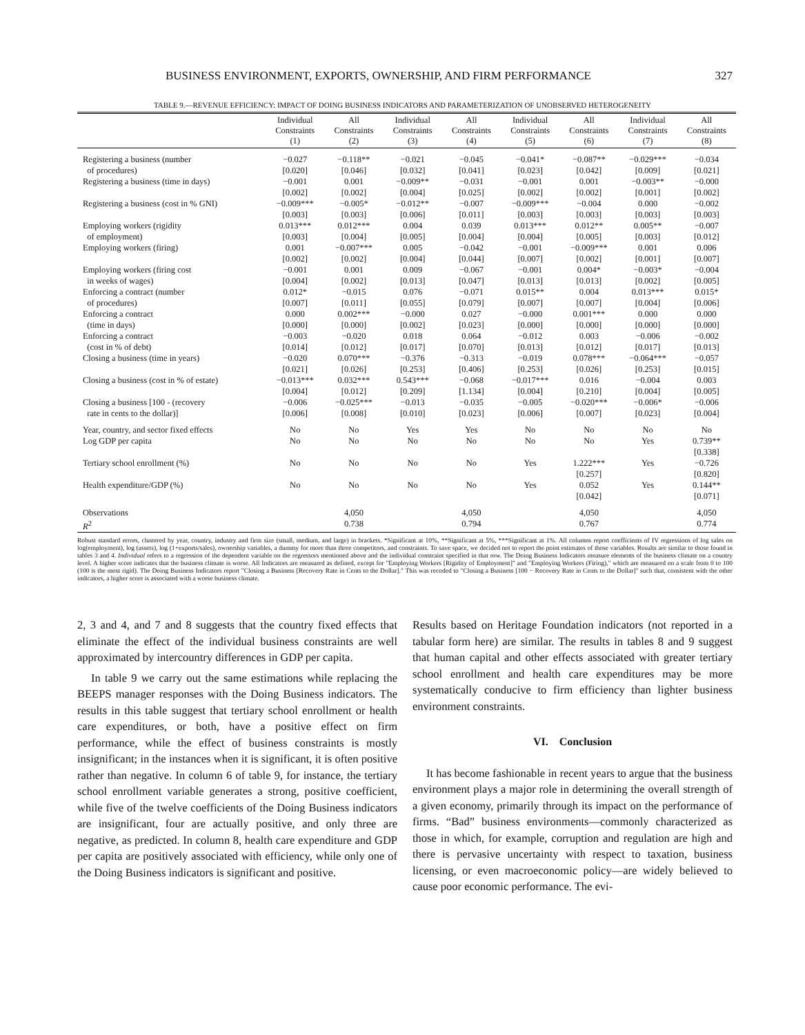BUSINESS ENVIRONMENT, EXPORTS, OWNERSHIP, AND FIRM PERFORMANCE 327
TABLE 9.—REVENUE EFFICIENCY: IMPACT OF DOING BUSINESS INDICATORS AND PARAMETERIZATION OF UNOBSERVED HETEROGENEITY
| | Individual Constraints (1) | All Constraints (2) | Individual Constraints (3) | All Constraints (4) | Individual Constraints (5) | All Constraints (6) | Individual Constraints (7) | All Constraints (8) |
| --- | --- | --- | --- | --- | --- | --- | --- | --- |
| Registering a business (number | −0.027 | −0.118** | −0.021 | −0.045 | −0.041* | −0.087** | −0.029*** | −0.034 |
| of procedures) | [0.020] | [0.046] | [0.032] | [0.041] | [0.023] | [0.042] | [0.009] | [0.021] |
| Registering a business (time in days) | −0.001 | 0.001 | −0.009** | −0.031 | −0.001 | 0.001 | −0.003** | −0.000 |
| | [0.002] | [0.002] | [0.004] | [0.025] | [0.002] | [0.002] | [0.001] | [0.002] |
| Registering a business (cost in % GNI) | −0.009*** | −0.005* | −0.012** | −0.007 | −0.009*** | −0.004 | 0.000 | −0.002 |
| | [0.003] | [0.003] | [0.006] | [0.011] | [0.003] | [0.003] | [0.003] | [0.003] |
| Employing workers (rigidity | 0.013*** | 0.012*** | 0.004 | 0.039 | 0.013*** | 0.012** | 0.005** | −0.007 |
| of employment) | [0.003] | [0.004] | [0.005] | [0.004] | [0.004] | [0.005] | [0.003] | [0.012] |
| Employing workers (firing) | 0.001 | −0.007*** | 0.005 | −0.042 | −0.001 | −0.009*** | 0.001 | 0.006 |
| | [0.002] | [0.002] | [0.004] | [0.044] | [0.007] | [0.002] | [0.001] | [0.007] |
| Employing workers (firing cost | −0.001 | 0.001 | 0.009 | −0.067 | −0.001 | 0.004* | −0.003* | −0.004 |
| in weeks of wages) | [0.004] | [0.002] | [0.013] | [0.047] | [0.013] | [0.013] | [0.002] | [0.005] |
| Enforcing a contract (number | 0.012* | −0.015 | 0.076 | −0.071 | 0.015** | 0.004 | 0.013*** | 0.015* |
| of procedures) | [0.007] | [0.011] | [0.055] | [0.079] | [0.007] | [0.007] | [0.004] | [0.006] |
| Enforcing a contract | 0.000 | 0.002*** | −0.000 | 0.027 | −0.000 | 0.001*** | 0.000 | 0.000 |
| (time in days) | [0.000] | [0.000] | [0.002] | [0.023] | [0.000] | [0.000] | [0.000] | [0.000] |
| Enforcing a contract | −0.003 | −0.020 | 0.018 | 0.064 | −0.012 | 0.003 | −0.006 | −0.002 |
| (cost in % of debt) | [0.014] | [0.012] | [0.017] | [0.070] | [0.013] | [0.012] | [0.017] | [0.013] |
| Closing a business (time in years) | −0.020 | 0.070*** | −0.376 | −0.313 | −0.019 | 0.078*** | −0.064*** | −0.057 |
| | [0.021] | [0.026] | [0.253] | [0.406] | [0.253] | [0.026] | [0.253] | [0.015] |
| Closing a business (cost in % of estate) | −0.013*** | 0.032*** | 0.543*** | −0.068 | −0.017*** | 0.016 | −0.004 | 0.003 |
| | [0.004] | [0.012] | [0.209] | [1.134] | [0.004] | [0.210] | [0.004] | [0.005] |
| Closing a business [100 - (recovery | −0.006 | −0.025*** | −0.013 | −0.035 | −0.005 | −0.020*** | −0.006* | −0.006 |
| rate in cents to the dollar)] | [0.006] | [0.008] | [0.010] | [0.023] | [0.006] | [0.007] | [0.023] | [0.004] |
| Year, country, and sector fixed effects | No | No | Yes | Yes | No | No | No | No |
| Log GDP per capita | No | No | No | No | No | No | Yes | 0.739** |
| | | | | | | | | [0.338] |
| Tertiary school enrollment (%) | No | No | No | No | Yes | 1.222*** | Yes | −0.726 |
| | | | | | | [0.257] | | [0.820] |
| Health expenditure/GDP (%) | No | No | No | No | Yes | 0.052 | Yes | 0.144** |
| | | | | | | [0.042] | | [0.071] |
| Observations | | 4,050 | | 4,050 | | 4,050 | | 4,050 |
| R<sup>2</sup> | | 0.738 | | 0.794 | | 0.767 | | 0.774 |
Robust standard errors, clustered by year, country, industry and firm size (small, medium, and large) in brackets. *Significant at 10%, **Significant at 5%, ***Significant at 1%. All columns report coefficients of IV regressions of log sales on log(employment), log (assets), log (1+exports/sales), ownership variables, a dummy for more than three competitors, and constraints. To save space, we decided not to report the point estimates of those variables. Results are similar to those found in tables 3 and 4. Individual refers to a regression of the dependent variable on the regressors mentioned above and the individual constraint specified in that row. The Doing Business Indicators measure elements of the business climate on a country level. A higher score indicates that the business climate is worse. All Indicators are measured as defined, except for "Employing Workers [Rigidity of Employment]" and "Employing Workers (Firing)," which are measured on a scale from 0 to 100 (100 is the most rigid). The Doing Business Indicators report "Closing a Business [Recovery Rate in Cents to the Dollar]." This was recoded to "Closing a Business [100 − Recovery Rate in Cents to the Dollar]" such that, consistent with the other indicators, a higher score is associated with a worse business climate.
2, 3 and 4, and 7 and 8 suggests that the country fixed effects that eliminate the effect of the individual business constraints are well approximated by intercountry differences in GDP per capita.
In table 9 we carry out the same estimations while replacing the BEEPS manager responses with the Doing Business indicators. The results in this table suggest that tertiary school enrollment or health care expenditures, or both, have a positive effect on firm performance, while the effect of business constraints is mostly insignificant; in the instances when it is significant, it is often positive rather than negative. In column 6 of table 9, for instance, the tertiary school enrollment variable generates a strong, positive coefficient, while five of the twelve coefficients of the Doing Business indicators are insignificant, four are actually positive, and only three are negative, as predicted. In column 8, health care expenditure and GDP per capita are positively associated with efficiency, while only one of the Doing Business indicators is significant and positive.
Results based on Heritage Foundation indicators (not reported in a tabular form here) are similar. The results in tables 8 and 9 suggest that human capital and other effects associated with greater tertiary school enrollment and health care expenditures may be more systematically conducive to firm efficiency than lighter business environment constraints.
VI. Conclusion
It has become fashionable in recent years to argue that the business environment plays a major role in determining the overall strength of a given economy, primarily through its impact on the performance of firms. “Bad” business environments—commonly characterized as those in which, for example, corruption and regulation are high and there is pervasive uncertainty with respect to taxation, business licensing, or even macroeconomic policy—are widely believed to cause poor economic performance. The evi-